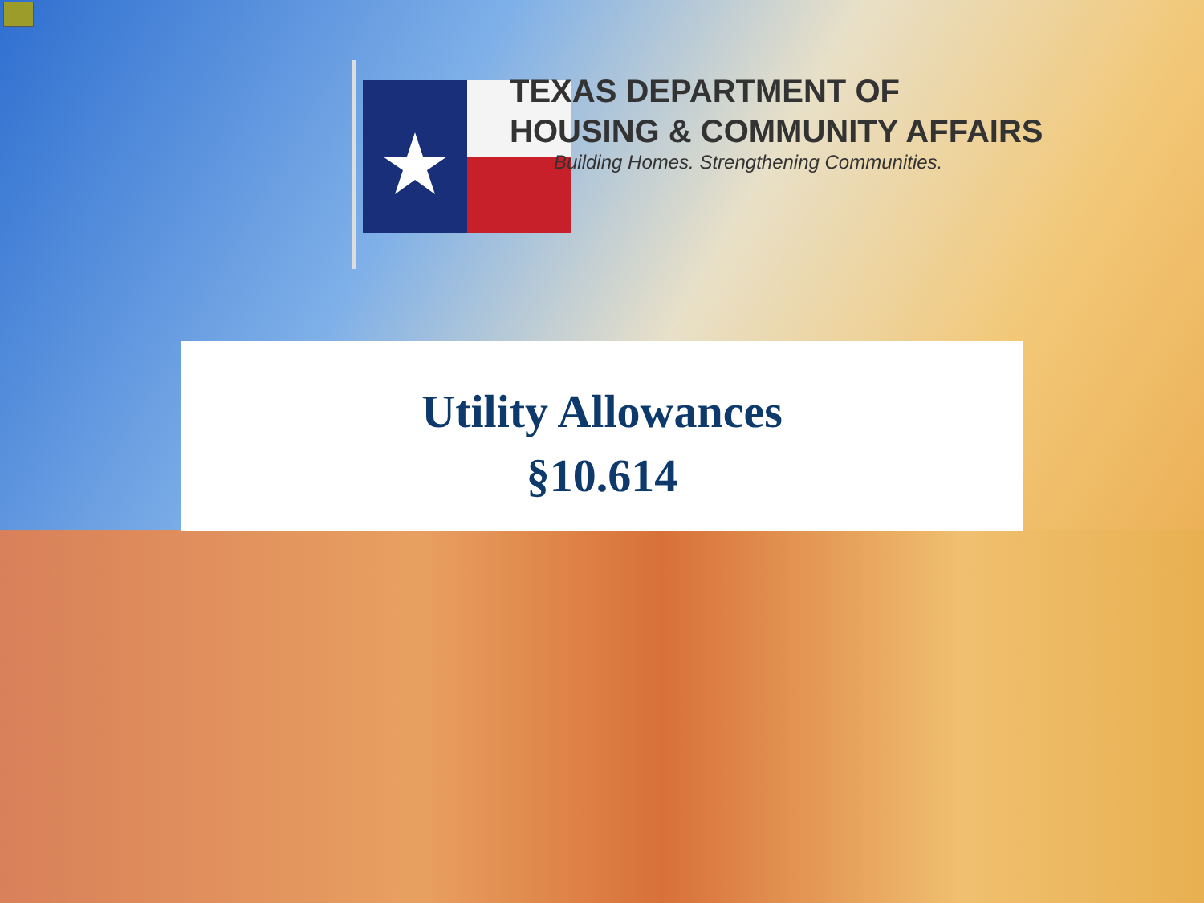TEXAS DEPARTMENT OF
HOUSING & COMMUNITY AFFAIRS
Building Homes. Strengthening Communities.
Utility Allowances
§10.614